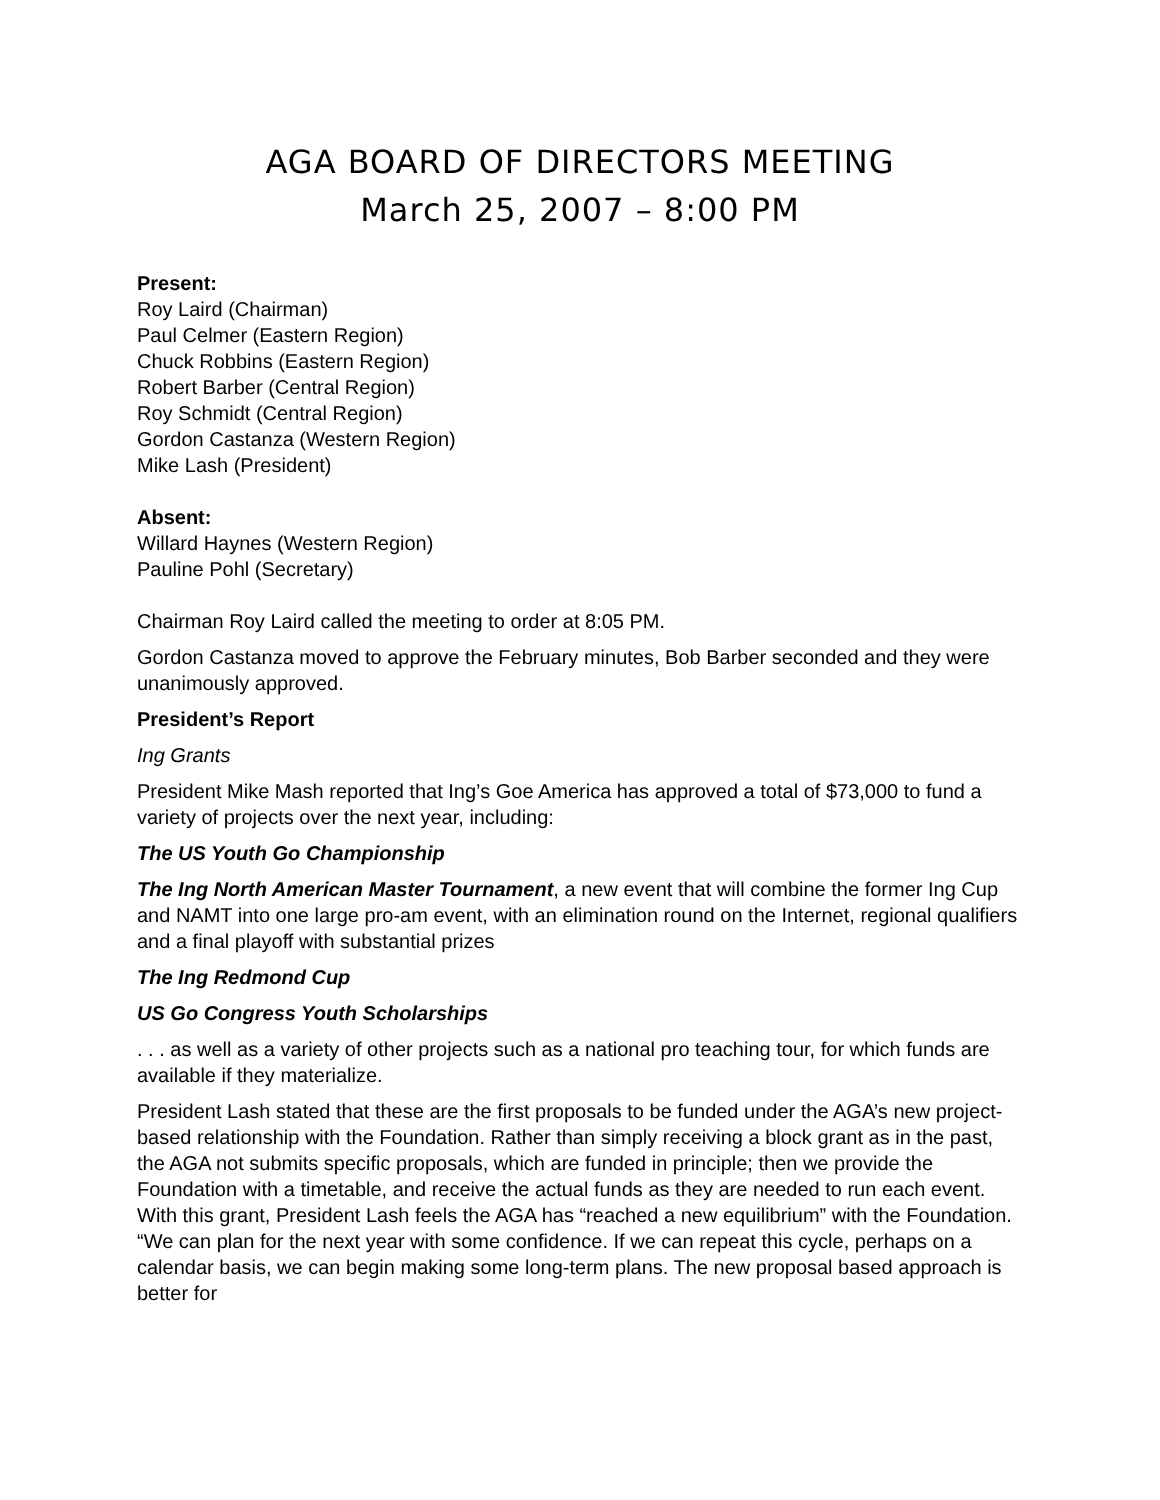AGA BOARD OF DIRECTORS MEETING
March 25, 2007 – 8:00 PM
Present:
Roy Laird (Chairman)
Paul Celmer (Eastern Region)
Chuck Robbins (Eastern Region)
Robert Barber (Central Region)
Roy Schmidt (Central Region)
Gordon Castanza (Western Region)
Mike Lash (President)
Absent:
Willard Haynes (Western Region)
Pauline Pohl (Secretary)
Chairman Roy Laird called the meeting to order at 8:05 PM.
Gordon Castanza moved to approve the February minutes, Bob Barber seconded and they were unanimously approved.
President’s Report
Ing Grants
President Mike Mash reported that Ing’s Goe America has approved a total of $73,000 to fund a variety of projects over the next year, including:
The US Youth Go Championship
The Ing North American Master Tournament, a new event that will combine the former Ing Cup and NAMT into one large pro-am event, with an elimination round on the Internet, regional qualifiers and a final playoff with substantial prizes
The Ing Redmond Cup
US Go Congress Youth Scholarships
. . . as well as a variety of other projects such as a national pro teaching tour, for which funds are available if they materialize.
President Lash stated that these are the first proposals to be funded under the AGA’s new project-based relationship with the Foundation. Rather than simply receiving a block grant as in the past, the AGA not submits specific proposals, which are funded in principle; then we provide the Foundation with a timetable, and receive the actual funds as they are needed to run each event. With this grant, President Lash feels the AGA has “reached a new equilibrium” with the Foundation. “We can plan for the next year with some confidence. If we can repeat this cycle, perhaps on a calendar basis, we can begin making some long-term plans. The new proposal based approach is better for